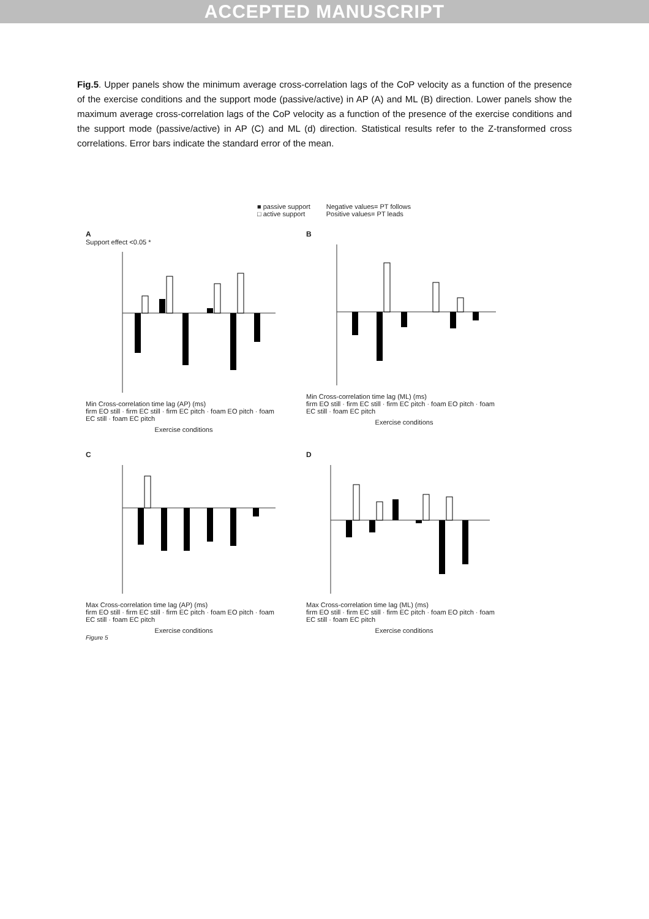ACCEPTED MANUSCRIPT
Fig.5. Upper panels show the minimum average cross-correlation lags of the CoP velocity as a function of the presence of the exercise conditions and the support mode (passive/active) in AP (A) and ML (B) direction. Lower panels show the maximum average cross-correlation lags of the CoP velocity as a function of the presence of the exercise conditions and the support mode (passive/active) in AP (C) and ML (d) direction. Statistical results refer to the Z-transformed cross correlations. Error bars indicate the standard error of the mean.
■ passive support
□ active support
Negative values= PT follows
Positive values= PT leads
A
Support effect <0.05 *
Min Cross-correlation time lag (AP) (ms)
firm EO still · firm EC still · firm EC pitch · foam EO pitch · foam EC still · foam EC pitch
Exercise conditions
B
Min Cross-correlation time lag (ML) (ms)
firm EO still · firm EC still · firm EC pitch · foam EO pitch · foam EC still · foam EC pitch
Exercise conditions
C
Max Cross-correlation time lag (AP) (ms)
firm EO still · firm EC still · firm EC pitch · foam EO pitch · foam EC still · foam EC pitch
Exercise conditions
Figure 5
D
Max Cross-correlation time lag (ML) (ms)
firm EO still · firm EC still · firm EC pitch · foam EO pitch · foam EC still · foam EC pitch
Exercise conditions